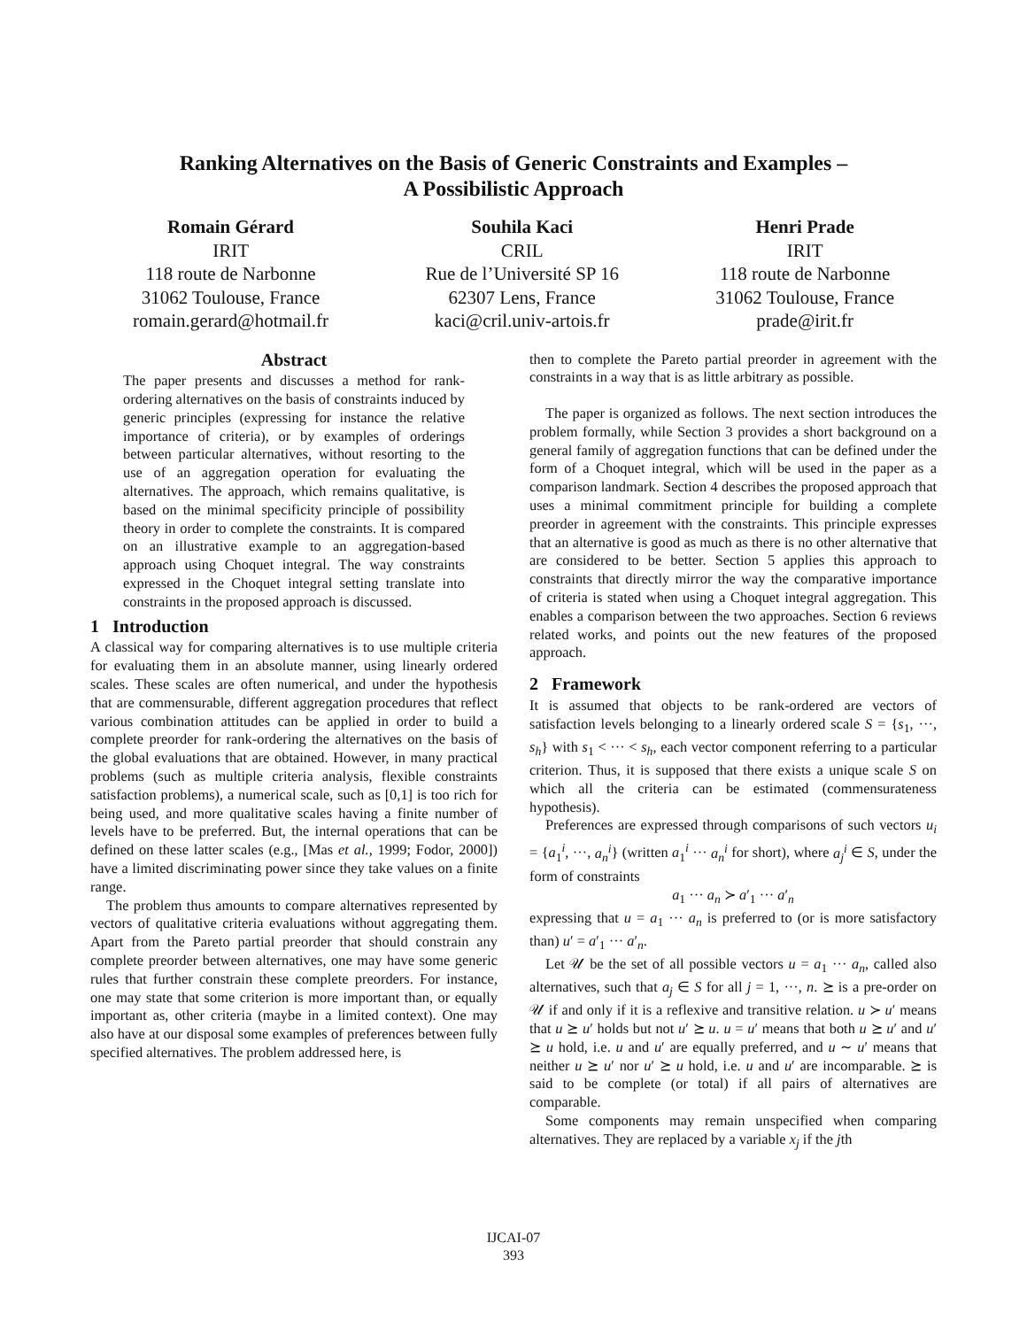Ranking Alternatives on the Basis of Generic Constraints and Examples –
A Possibilistic Approach
Romain Gérard
IRIT
118 route de Narbonne
31062 Toulouse, France
romain.gerard@hotmail.fr
Souhila Kaci
CRIL
Rue de l’Université SP 16
62307 Lens, France
kaci@cril.univ-artois.fr
Henri Prade
IRIT
118 route de Narbonne
31062 Toulouse, France
prade@irit.fr
Abstract
The paper presents and discusses a method for rank-ordering alternatives on the basis of constraints induced by generic principles (expressing for instance the relative importance of criteria), or by examples of orderings between particular alternatives, without resorting to the use of an aggregation operation for evaluating the alternatives. The approach, which remains qualitative, is based on the minimal specificity principle of possibility theory in order to complete the constraints. It is compared on an illustrative example to an aggregation-based approach using Choquet integral. The way constraints expressed in the Choquet integral setting translate into constraints in the proposed approach is discussed.
1 Introduction
A classical way for comparing alternatives is to use multiple criteria for evaluating them in an absolute manner, using linearly ordered scales. These scales are often numerical, and under the hypothesis that are commensurable, different aggregation procedures that reflect various combination attitudes can be applied in order to build a complete preorder for rank-ordering the alternatives on the basis of the global evaluations that are obtained. However, in many practical problems (such as multiple criteria analysis, flexible constraints satisfaction problems), a numerical scale, such as [0,1] is too rich for being used, and more qualitative scales having a finite number of levels have to be preferred. But, the internal operations that can be defined on these latter scales (e.g., [Mas et al., 1999; Fodor, 2000]) have a limited discriminating power since they take values on a finite range.
The problem thus amounts to compare alternatives represented by vectors of qualitative criteria evaluations without aggregating them. Apart from the Pareto partial preorder that should constrain any complete preorder between alternatives, one may have some generic rules that further constrain these complete preorders. For instance, one may state that some criterion is more important than, or equally important as, other criteria (maybe in a limited context). One may also have at our disposal some examples of preferences between fully specified alternatives. The problem addressed here, is
then to complete the Pareto partial preorder in agreement with the constraints in a way that is as little arbitrary as possible.
The paper is organized as follows. The next section introduces the problem formally, while Section 3 provides a short background on a general family of aggregation functions that can be defined under the form of a Choquet integral, which will be used in the paper as a comparison landmark. Section 4 describes the proposed approach that uses a minimal commitment principle for building a complete preorder in agreement with the constraints. This principle expresses that an alternative is good as much as there is no other alternative that are considered to be better. Section 5 applies this approach to constraints that directly mirror the way the comparative importance of criteria is stated when using a Choquet integral aggregation. This enables a comparison between the two approaches. Section 6 reviews related works, and points out the new features of the proposed approach.
2 Framework
It is assumed that objects to be rank-ordered are vectors of satisfaction levels belonging to a linearly ordered scale S = {s<sub>1</sub>, ···, s<sub>h</sub>} with s<sub>1</sub> < ··· < s<sub>h</sub>, each vector component referring to a particular criterion. Thus, it is supposed that there exists a unique scale S on which all the criteria can be estimated (commensurateness hypothesis).
Preferences are expressed through comparisons of such vectors u<sub>i</sub> = {a<sub>1</sub><sup>i</sup>, ···, a<sub>n</sub><sup>i</sup>} (written a<sub>1</sub><sup>i</sup> ··· a<sub>n</sub><sup>i</sup> for short), where a<sub>j</sub><sup>i</sup> ∈ S, under the form of constraints
a<sub>1</sub> ··· a<sub>n</sub> ≻ a′<sub>1</sub> ··· a′<sub>n</sub>
expressing that u = a<sub>1</sub> ··· a<sub>n</sub> is preferred to (or is more satisfactory than) u′ = a′<sub>1</sub> ··· a′<sub>n</sub>.
Let 𝒰 be the set of all possible vectors u = a<sub>1</sub> ··· a<sub>n</sub>, called also alternatives, such that a<sub>j</sub> ∈ S for all j = 1, ···, n. ⪰ is a pre-order on 𝒰 if and only if it is a reflexive and transitive relation. u ≻ u′ means that u ⪰ u′ holds but not u′ ⪰ u. u = u′ means that both u ⪰ u′ and u′ ⪰ u hold, i.e. u and u′ are equally preferred, and u ∼ u′ means that neither u ⪰ u′ nor u′ ⪰ u hold, i.e. u and u′ are incomparable. ⪰ is said to be complete (or total) if all pairs of alternatives are comparable.
Some components may remain unspecified when comparing alternatives. They are replaced by a variable x<sub>j</sub> if the jth
IJCAI-07
393